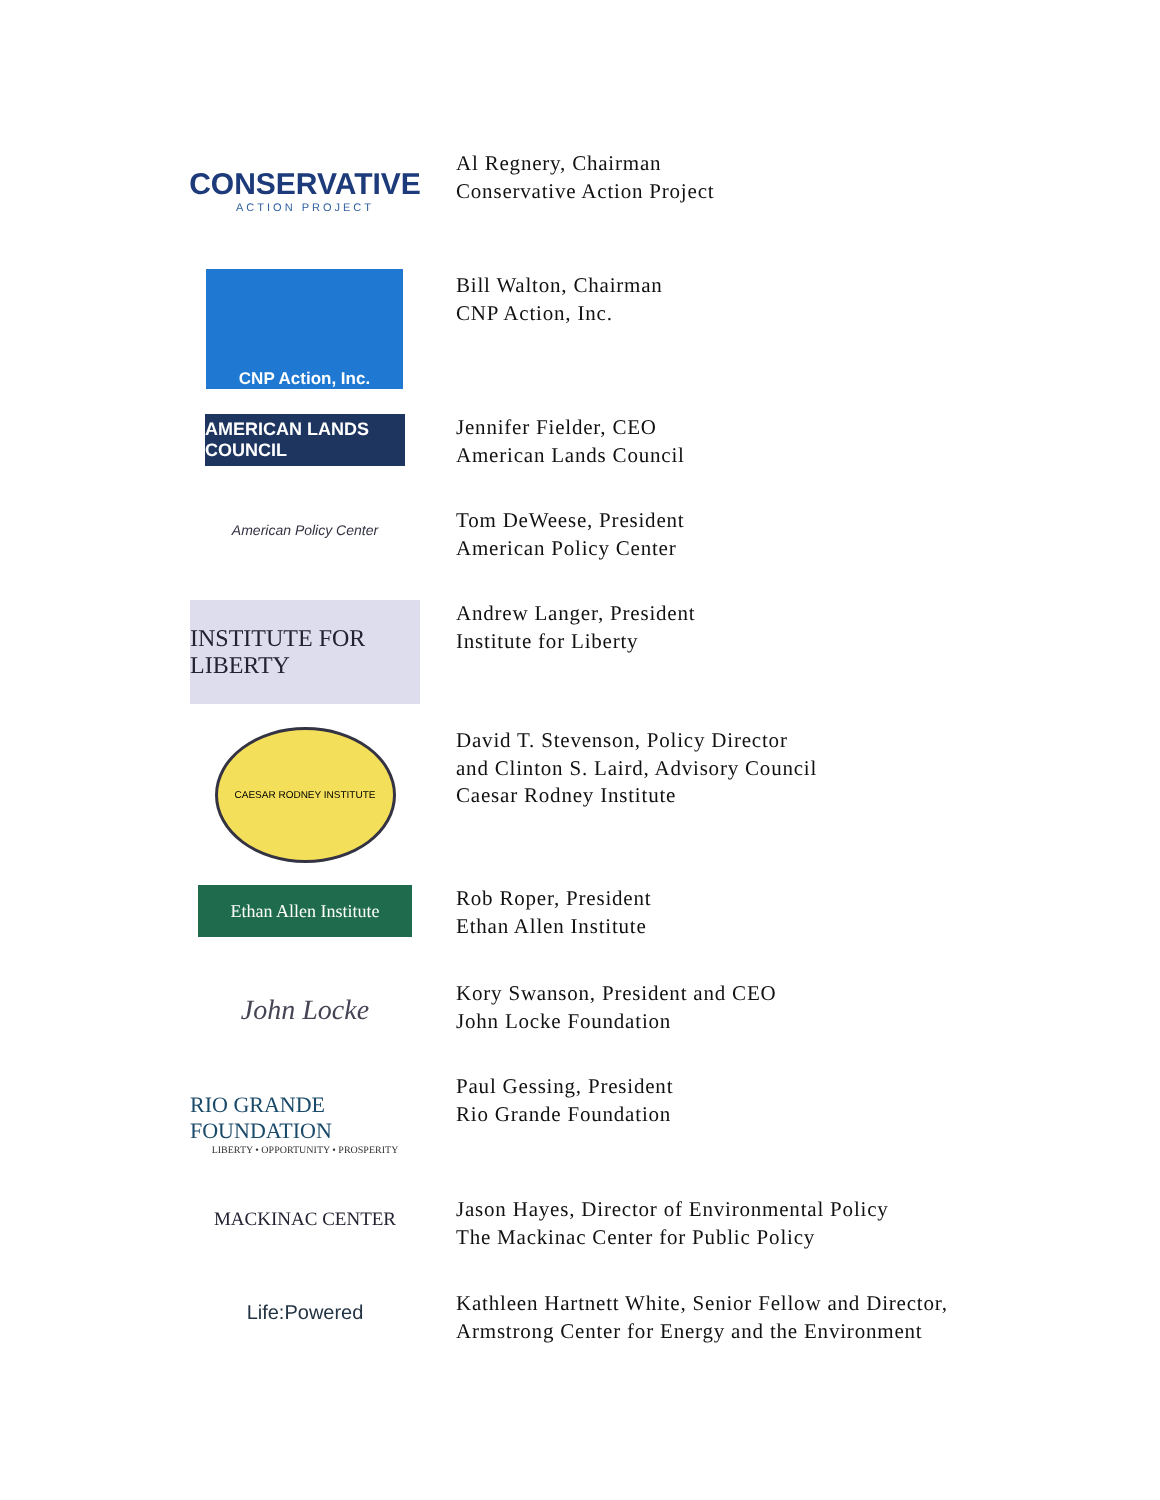CONSERVATIVE
ACTION PROJECT
Al Regnery, Chairman
Conservative Action Project
CNP Action, Inc.
Bill Walton, Chairman
CNP Action, Inc.
AMERICAN LANDS COUNCIL
Jennifer Fielder, CEO
American Lands Council
American Policy Center
Tom DeWeese, President
American Policy Center
INSTITUTE FOR LIBERTY
Andrew Langer, President
Institute for Liberty
CAESAR RODNEY INSTITUTE
David T. Stevenson, Policy Director
and Clinton S. Laird, Advisory Council
Caesar Rodney Institute
Ethan Allen Institute
Rob Roper, President
Ethan Allen Institute
John Locke
Kory Swanson, President and CEO
John Locke Foundation
RIO GRANDE FOUNDATION
LIBERTY • OPPORTUNITY • PROSPERITY
Paul Gessing, President
Rio Grande Foundation
MACKINAC CENTER
Jason Hayes, Director of Environmental Policy
The Mackinac Center for Public Policy
Life:Powered
Kathleen Hartnett White, Senior Fellow and Director,
Armstrong Center for Energy and the Environment